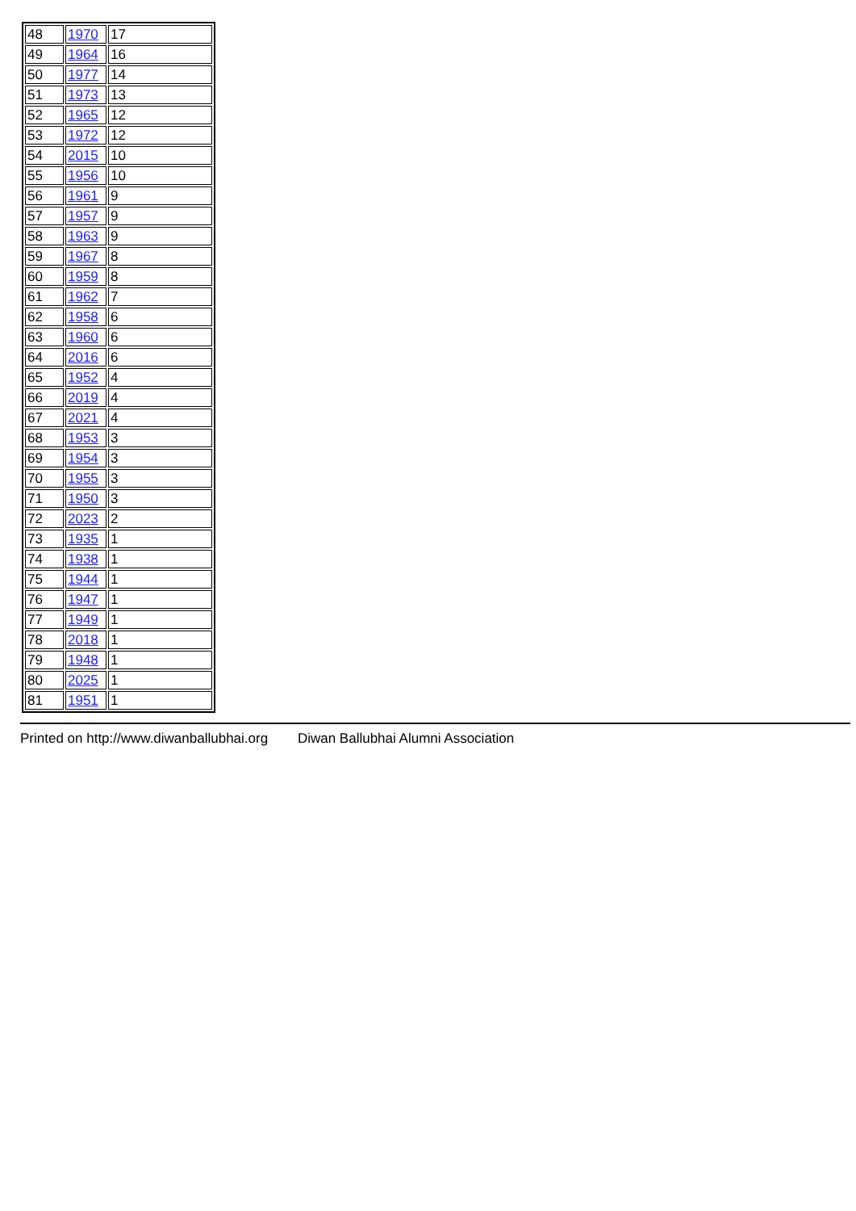| 48 | 1970 | 17 |
| 49 | 1964 | 16 |
| 50 | 1977 | 14 |
| 51 | 1973 | 13 |
| 52 | 1965 | 12 |
| 53 | 1972 | 12 |
| 54 | 2015 | 10 |
| 55 | 1956 | 10 |
| 56 | 1961 | 9 |
| 57 | 1957 | 9 |
| 58 | 1963 | 9 |
| 59 | 1967 | 8 |
| 60 | 1959 | 8 |
| 61 | 1962 | 7 |
| 62 | 1958 | 6 |
| 63 | 1960 | 6 |
| 64 | 2016 | 6 |
| 65 | 1952 | 4 |
| 66 | 2019 | 4 |
| 67 | 2021 | 4 |
| 68 | 1953 | 3 |
| 69 | 1954 | 3 |
| 70 | 1955 | 3 |
| 71 | 1950 | 3 |
| 72 | 2023 | 2 |
| 73 | 1935 | 1 |
| 74 | 1938 | 1 |
| 75 | 1944 | 1 |
| 76 | 1947 | 1 |
| 77 | 1949 | 1 |
| 78 | 2018 | 1 |
| 79 | 1948 | 1 |
| 80 | 2025 | 1 |
| 81 | 1951 | 1 |
Printed on http://www.diwanballubhai.org Diwan Ballubhai Alumni Association